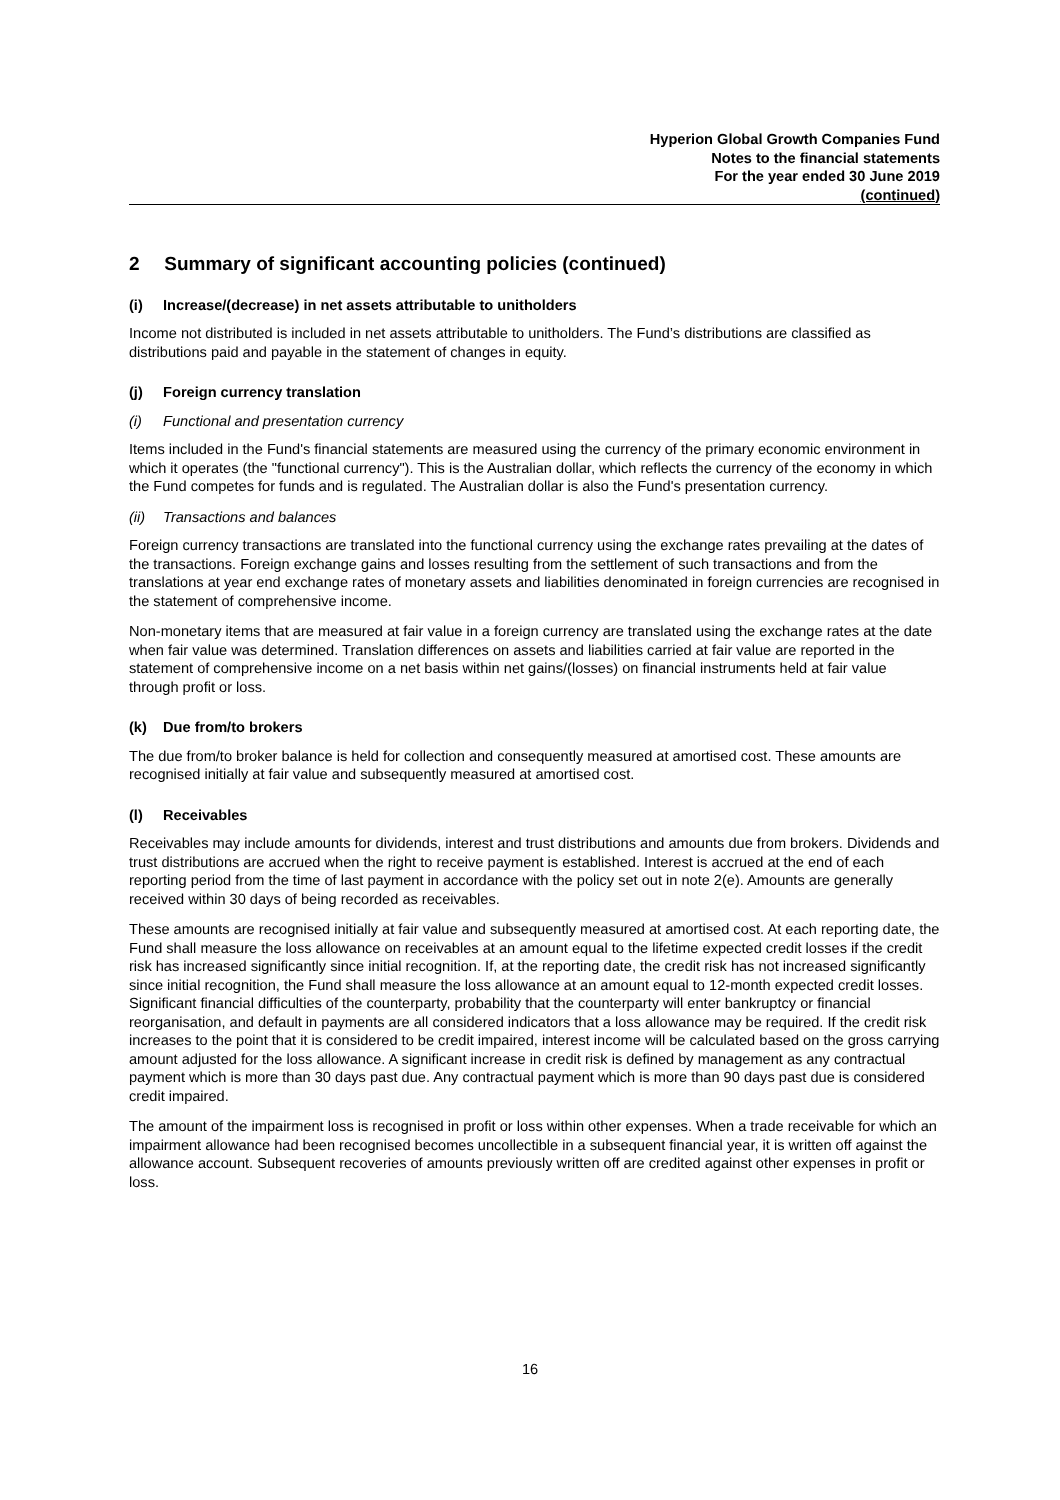Hyperion Global Growth Companies Fund
Notes to the financial statements
For the year ended 30 June 2019
(continued)
2 Summary of significant accounting policies (continued)
(i) Increase/(decrease) in net assets attributable to unitholders
Income not distributed is included in net assets attributable to unitholders. The Fund’s distributions are classified as distributions paid and payable in the statement of changes in equity.
(j) Foreign currency translation
(i) Functional and presentation currency
Items included in the Fund's financial statements are measured using the currency of the primary economic environment in which it operates (the "functional currency"). This is the Australian dollar, which reflects the currency of the economy in which the Fund competes for funds and is regulated. The Australian dollar is also the Fund's presentation currency.
(ii) Transactions and balances
Foreign currency transactions are translated into the functional currency using the exchange rates prevailing at the dates of the transactions. Foreign exchange gains and losses resulting from the settlement of such transactions and from the translations at year end exchange rates of monetary assets and liabilities denominated in foreign currencies are recognised in the statement of comprehensive income.
Non-monetary items that are measured at fair value in a foreign currency are translated using the exchange rates at the date when fair value was determined. Translation differences on assets and liabilities carried at fair value are reported in the statement of comprehensive income on a net basis within net gains/(losses) on financial instruments held at fair value through profit or loss.
(k) Due from/to brokers
The due from/to broker balance is held for collection and consequently measured at amortised cost. These amounts are recognised initially at fair value and subsequently measured at amortised cost.
(l) Receivables
Receivables may include amounts for dividends, interest and trust distributions and amounts due from brokers. Dividends and trust distributions are accrued when the right to receive payment is established. Interest is accrued at the end of each reporting period from the time of last payment in accordance with the policy set out in note 2(e). Amounts are generally received within 30 days of being recorded as receivables.
These amounts are recognised initially at fair value and subsequently measured at amortised cost. At each reporting date, the Fund shall measure the loss allowance on receivables at an amount equal to the lifetime expected credit losses if the credit risk has increased significantly since initial recognition. If, at the reporting date, the credit risk has not increased significantly since initial recognition, the Fund shall measure the loss allowance at an amount equal to 12-month expected credit losses. Significant financial difficulties of the counterparty, probability that the counterparty will enter bankruptcy or financial reorganisation, and default in payments are all considered indicators that a loss allowance may be required. If the credit risk increases to the point that it is considered to be credit impaired, interest income will be calculated based on the gross carrying amount adjusted for the loss allowance. A significant increase in credit risk is defined by management as any contractual payment which is more than 30 days past due. Any contractual payment which is more than 90 days past due is considered credit impaired.
The amount of the impairment loss is recognised in profit or loss within other expenses. When a trade receivable for which an impairment allowance had been recognised becomes uncollectible in a subsequent financial year, it is written off against the allowance account. Subsequent recoveries of amounts previously written off are credited against other expenses in profit or loss.
16